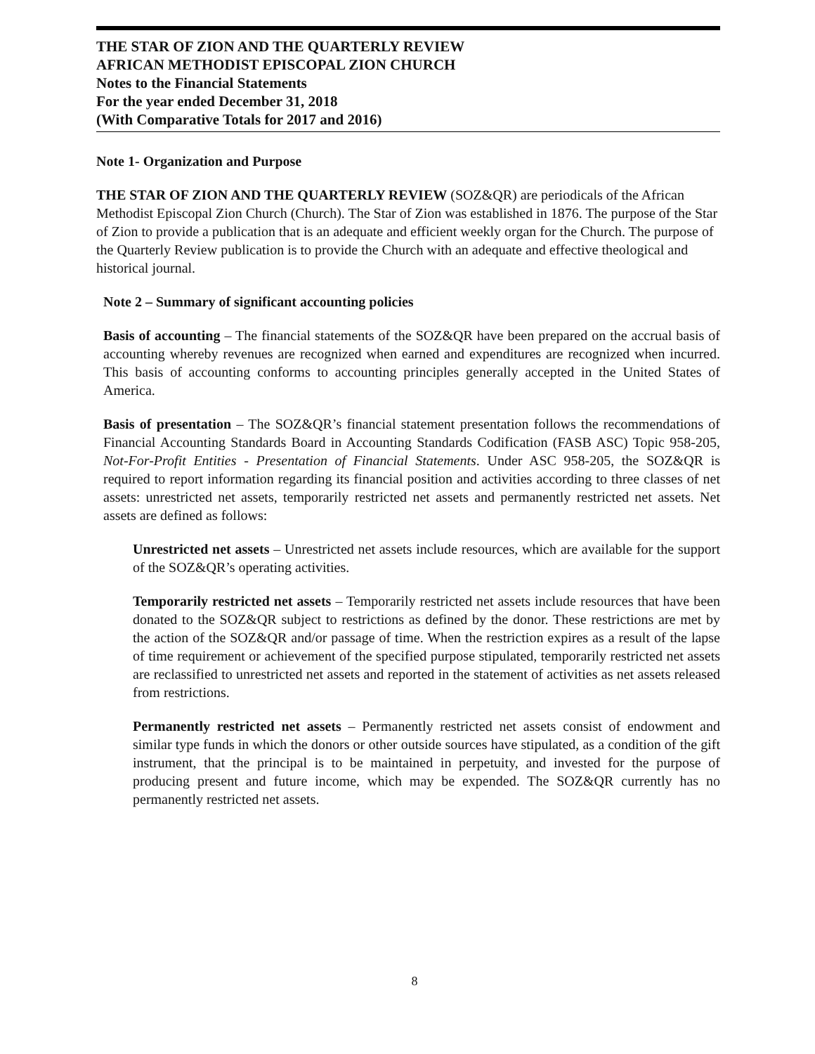THE STAR OF ZION AND THE QUARTERLY REVIEW
AFRICAN METHODIST EPISCOPAL ZION CHURCH
Notes to the Financial Statements
For the year ended December 31, 2018
(With Comparative Totals for 2017 and 2016)
Note 1- Organization and Purpose
THE STAR OF ZION AND THE QUARTERLY REVIEW (SOZ&QR) are periodicals of the African Methodist Episcopal Zion Church (Church). The Star of Zion was established in 1876. The purpose of the Star of Zion to provide a publication that is an adequate and efficient weekly organ for the Church. The purpose of the Quarterly Review publication is to provide the Church with an adequate and effective theological and historical journal.
Note 2 – Summary of significant accounting policies
Basis of accounting – The financial statements of the SOZ&QR have been prepared on the accrual basis of accounting whereby revenues are recognized when earned and expenditures are recognized when incurred. This basis of accounting conforms to accounting principles generally accepted in the United States of America.
Basis of presentation – The SOZ&QR’s financial statement presentation follows the recommendations of Financial Accounting Standards Board in Accounting Standards Codification (FASB ASC) Topic 958-205, Not-For-Profit Entities - Presentation of Financial Statements. Under ASC 958-205, the SOZ&QR is required to report information regarding its financial position and activities according to three classes of net assets: unrestricted net assets, temporarily restricted net assets and permanently restricted net assets. Net assets are defined as follows:
Unrestricted net assets – Unrestricted net assets include resources, which are available for the support of the SOZ&QR’s operating activities.
Temporarily restricted net assets – Temporarily restricted net assets include resources that have been donated to the SOZ&QR subject to restrictions as defined by the donor. These restrictions are met by the action of the SOZ&QR and/or passage of time. When the restriction expires as a result of the lapse of time requirement or achievement of the specified purpose stipulated, temporarily restricted net assets are reclassified to unrestricted net assets and reported in the statement of activities as net assets released from restrictions.
Permanently restricted net assets – Permanently restricted net assets consist of endowment and similar type funds in which the donors or other outside sources have stipulated, as a condition of the gift instrument, that the principal is to be maintained in perpetuity, and invested for the purpose of producing present and future income, which may be expended. The SOZ&QR currently has no permanently restricted net assets.
8